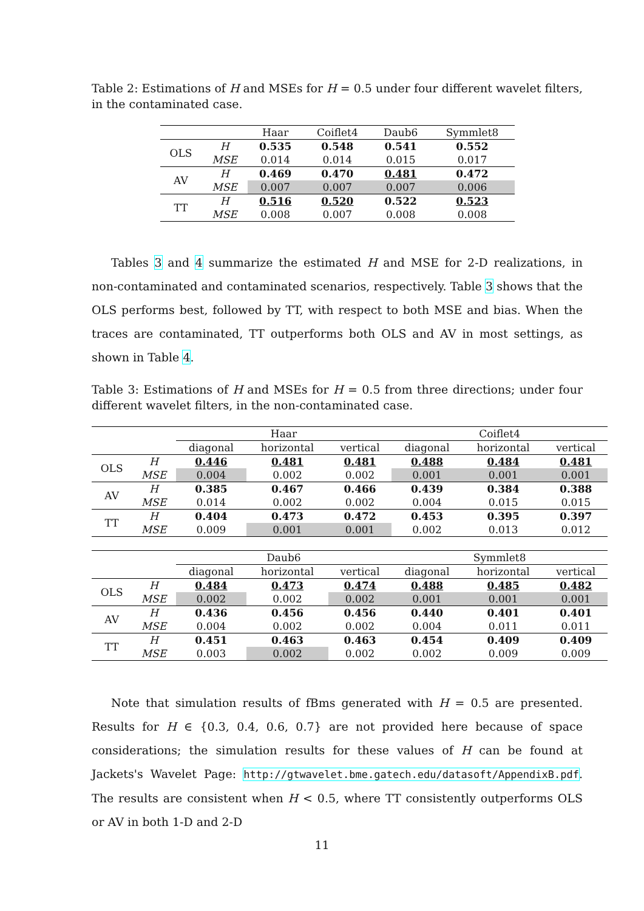Table 2: Estimations of H and MSEs for H = 0.5 under four different wavelet filters, in the contaminated case.
| | | Haar | Coiflet4 | Daub6 | Symmlet8 |
| --- | --- | --- | --- | --- | --- |
| OLS | H | 0.535 | 0.548 | 0.541 | 0.552 |
| | MSE | 0.014 | 0.014 | 0.015 | 0.017 |
| AV | H | 0.469 | 0.470 | 0.481 | 0.472 |
| | MSE | 0.007 | 0.007 | 0.007 | 0.006 |
| TT | H | 0.516 | 0.520 | 0.522 | 0.523 |
| | MSE | 0.008 | 0.007 | 0.008 | 0.008 |
Tables 3 and 4 summarize the estimated H and MSE for 2-D realizations, in non-contaminated and contaminated scenarios, respectively. Table 3 shows that the OLS performs best, followed by TT, with respect to both MSE and bias. When the traces are contaminated, TT outperforms both OLS and AV in most settings, as shown in Table 4.
Table 3: Estimations of H and MSEs for H = 0.5 from three directions; under four different wavelet filters, in the non-contaminated case.
| | | Haar | | | Coiflet4 | | |
| --- | --- | --- | --- | --- | --- | --- | --- |
| | | diagonal | horizontal | vertical | diagonal | horizontal | vertical |
| OLS | H | 0.446 | 0.481 | 0.481 | 0.488 | 0.484 | 0.481 |
| | MSE | 0.004 | 0.002 | 0.002 | 0.001 | 0.001 | 0.001 |
| AV | H | 0.385 | 0.467 | 0.466 | 0.439 | 0.384 | 0.388 |
| | MSE | 0.014 | 0.002 | 0.002 | 0.004 | 0.015 | 0.015 |
| TT | H | 0.404 | 0.473 | 0.472 | 0.453 | 0.395 | 0.397 |
| | MSE | 0.009 | 0.001 | 0.001 | 0.002 | 0.013 | 0.012 |
| | | Daub6 | | | Symmlet8 | | |
| --- | --- | --- | --- | --- | --- | --- | --- |
| | | diagonal | horizontal | vertical | diagonal | horizontal | vertical |
| OLS | H | 0.484 | 0.473 | 0.474 | 0.488 | 0.485 | 0.482 |
| | MSE | 0.002 | 0.002 | 0.002 | 0.001 | 0.001 | 0.001 |
| AV | H | 0.436 | 0.456 | 0.456 | 0.440 | 0.401 | 0.401 |
| | MSE | 0.004 | 0.002 | 0.002 | 0.004 | 0.011 | 0.011 |
| TT | H | 0.451 | 0.463 | 0.463 | 0.454 | 0.409 | 0.409 |
| | MSE | 0.003 | 0.002 | 0.002 | 0.002 | 0.009 | 0.009 |
Note that simulation results of fBms generated with H = 0.5 are presented. Results for H ∈ {0.3, 0.4, 0.6, 0.7} are not provided here because of space considerations; the simulation results for these values of H can be found at Jackets's Wavelet Page: http://gtwavelet.bme.gatech.edu/datasoft/AppendixB.pdf. The results are consistent when H < 0.5, where TT consistently outperforms OLS or AV in both 1-D and 2-D
11